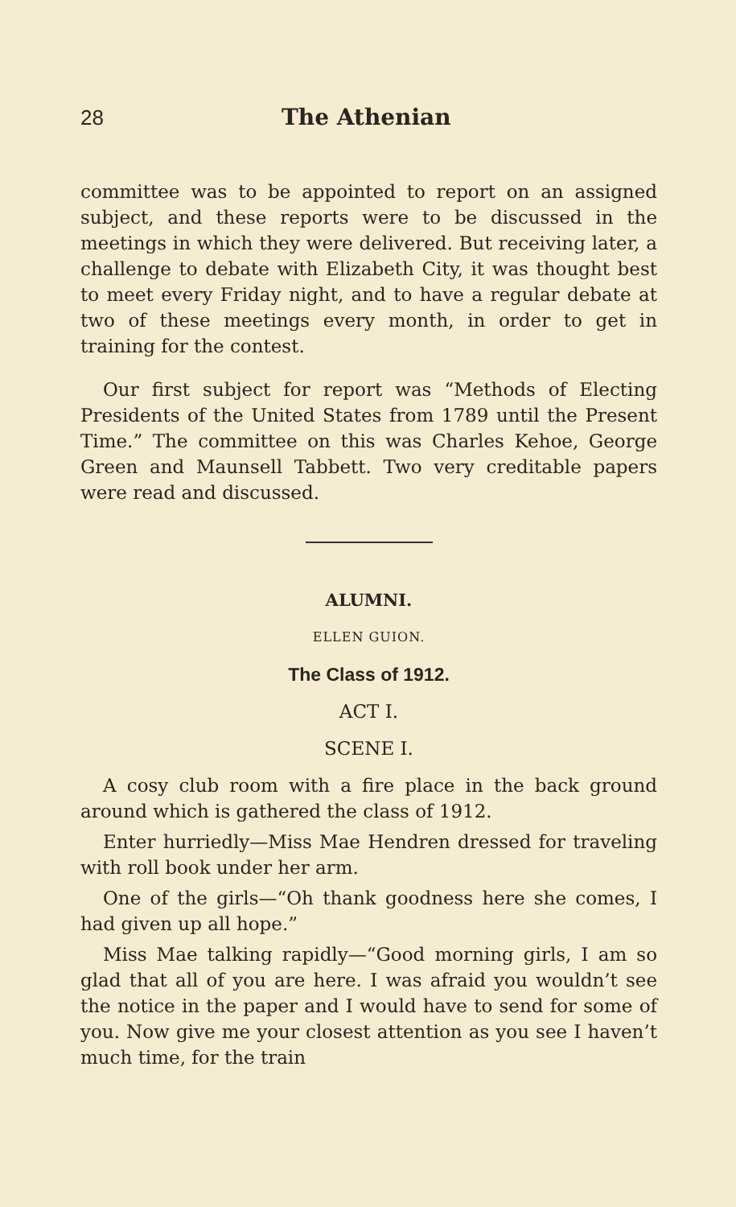28 The Athenian
committee was to be appointed to report on an assigned subject, and these reports were to be discussed in the meetings in which they were delivered. But receiving later, a challenge to debate with Elizabeth City, it was thought best to meet every Friday night, and to have a regular debate at two of these meetings every month, in order to get in training for the contest.
Our first subject for report was “Methods of Electing Presidents of the United States from 1789 until the Present Time.” The committee on this was Charles Kehoe, George Green and Maunsell Tabbett. Two very creditable papers were read and discussed.
ALUMNI.
ELLEN GUION.
The Class of 1912.
ACT I.
SCENE I.
A cosy club room with a fire place in the back ground around which is gathered the class of 1912.
Enter hurriedly—Miss Mae Hendren dressed for traveling with roll book under her arm.
One of the girls—“Oh thank goodness here she comes, I had given up all hope.”
Miss Mae talking rapidly—“Good morning girls, I am so glad that all of you are here. I was afraid you wouldn’t see the notice in the paper and I would have to send for some of you. Now give me your closest attention as you see I haven’t much time, for the train